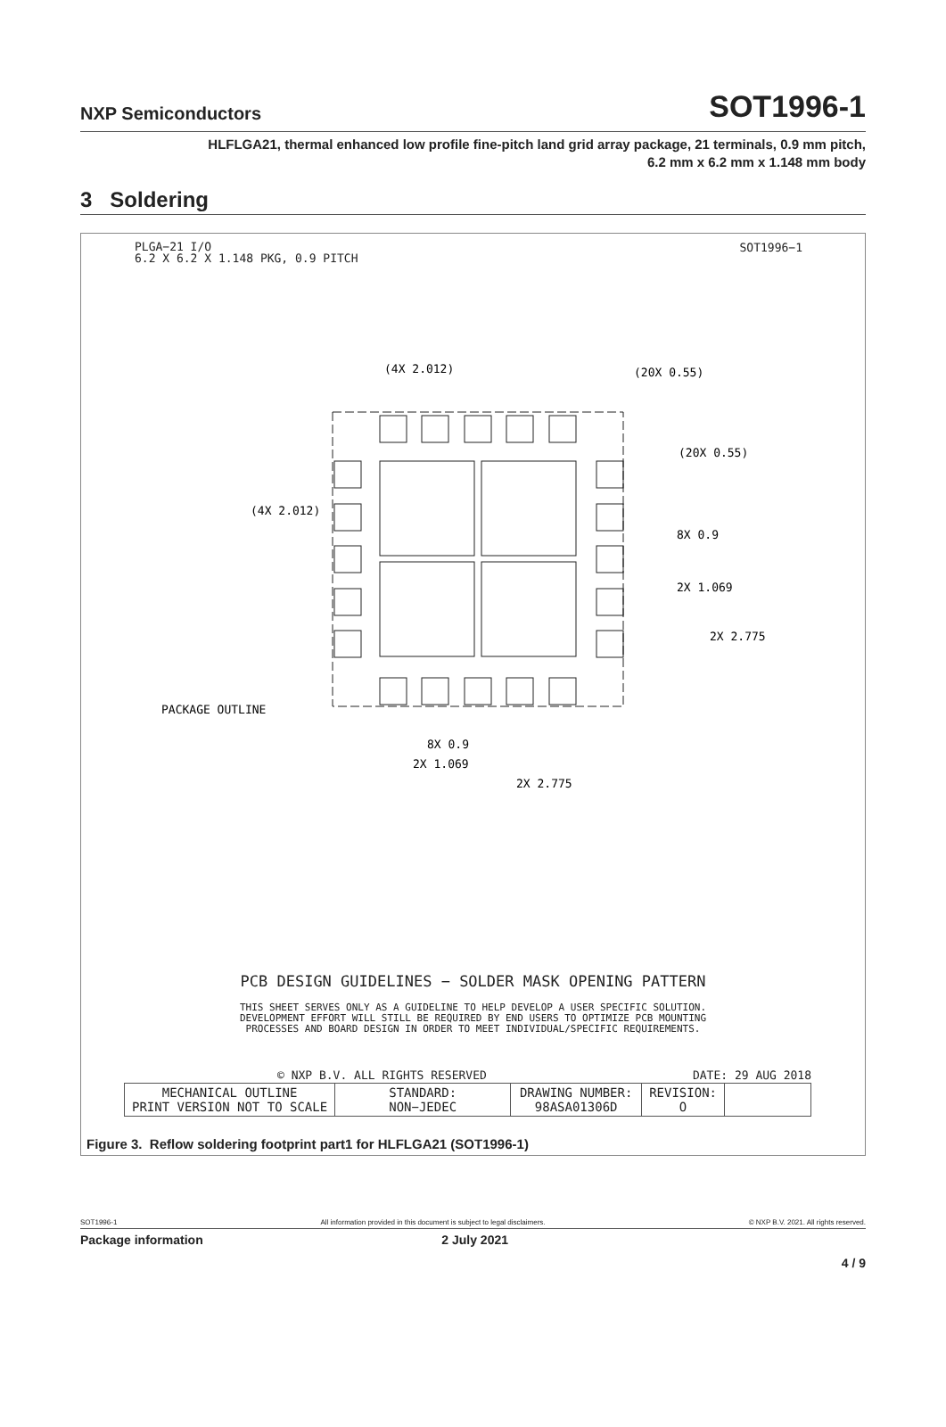NXP Semiconductors
SOT1996-1
HLFLGA21, thermal enhanced low profile fine-pitch land grid array package, 21 terminals, 0.9 mm pitch,
6.2 mm x 6.2 mm x 1.148 mm body
3 Soldering
PLGA−21 I/O
6.2 X 6.2 X 1.148 PKG, 0.9 PITCH
SOT1996−1
(4X 2.012)
(20X 0.55)
(20X 0.55)
(4X 2.012)
8X 0.9
2X 1.069
2X 2.775
PACKAGE OUTLINE
8X 0.9
2X 1.069
2X 2.775
PCB DESIGN GUIDELINES − SOLDER MASK OPENING PATTERN
THIS SHEET SERVES ONLY AS A GUIDELINE TO HELP DEVELOP A USER SPECIFIC SOLUTION.
DEVELOPMENT EFFORT WILL STILL BE REQUIRED BY END USERS TO OPTIMIZE PCB MOUNTING
PROCESSES AND BOARD DESIGN IN ORDER TO MEET INDIVIDUAL/SPECIFIC REQUIREMENTS.
© NXP B.V. ALL RIGHTS RESERVED DATE: 29 AUG 2018
| MECHANICAL OUTLINE PRINT VERSION NOT TO SCALE | STANDARD: NON−JEDEC | DRAWING NUMBER: 98ASA01306D | REVISION: O | |
Figure 3. Reflow soldering footprint part1 for HLFLGA21 (SOT1996-1)
SOT1996-1 All information provided in this document is subject to legal disclaimers. © NXP B.V. 2021. All rights reserved.
Package information 2 July 2021
4 / 9